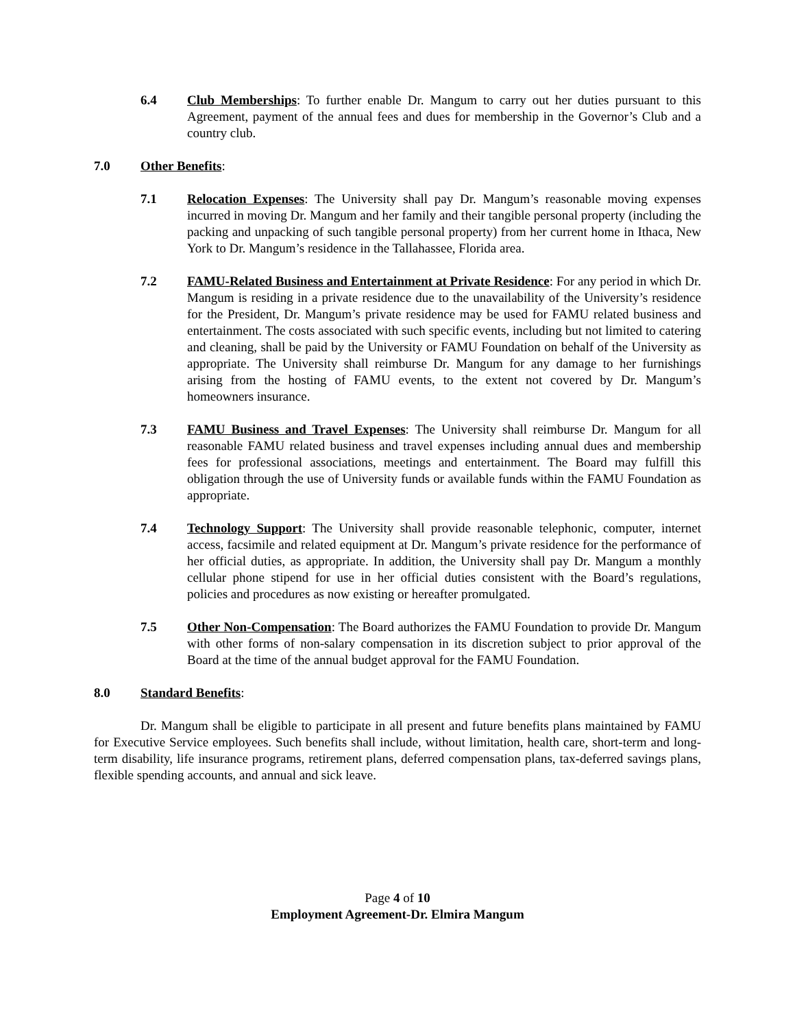6.4 Club Memberships: To further enable Dr. Mangum to carry out her duties pursuant to this Agreement, payment of the annual fees and dues for membership in the Governor’s Club and a country club.
7.0 Other Benefits:
7.1 Relocation Expenses: The University shall pay Dr. Mangum’s reasonable moving expenses incurred in moving Dr. Mangum and her family and their tangible personal property (including the packing and unpacking of such tangible personal property) from her current home in Ithaca, New York to Dr. Mangum’s residence in the Tallahassee, Florida area.
7.2 FAMU-Related Business and Entertainment at Private Residence: For any period in which Dr. Mangum is residing in a private residence due to the unavailability of the University’s residence for the President, Dr. Mangum’s private residence may be used for FAMU related business and entertainment. The costs associated with such specific events, including but not limited to catering and cleaning, shall be paid by the University or FAMU Foundation on behalf of the University as appropriate. The University shall reimburse Dr. Mangum for any damage to her furnishings arising from the hosting of FAMU events, to the extent not covered by Dr. Mangum’s homeowners insurance.
7.3 FAMU Business and Travel Expenses: The University shall reimburse Dr. Mangum for all reasonable FAMU related business and travel expenses including annual dues and membership fees for professional associations, meetings and entertainment. The Board may fulfill this obligation through the use of University funds or available funds within the FAMU Foundation as appropriate.
7.4 Technology Support: The University shall provide reasonable telephonic, computer, internet access, facsimile and related equipment at Dr. Mangum’s private residence for the performance of her official duties, as appropriate. In addition, the University shall pay Dr. Mangum a monthly cellular phone stipend for use in her official duties consistent with the Board’s regulations, policies and procedures as now existing or hereafter promulgated.
7.5 Other Non-Compensation: The Board authorizes the FAMU Foundation to provide Dr. Mangum with other forms of non-salary compensation in its discretion subject to prior approval of the Board at the time of the annual budget approval for the FAMU Foundation.
8.0 Standard Benefits:
Dr. Mangum shall be eligible to participate in all present and future benefits plans maintained by FAMU for Executive Service employees. Such benefits shall include, without limitation, health care, short-term and long-term disability, life insurance programs, retirement plans, deferred compensation plans, tax-deferred savings plans, flexible spending accounts, and annual and sick leave.
Page 4 of 10
Employment Agreement-Dr. Elmira Mangum